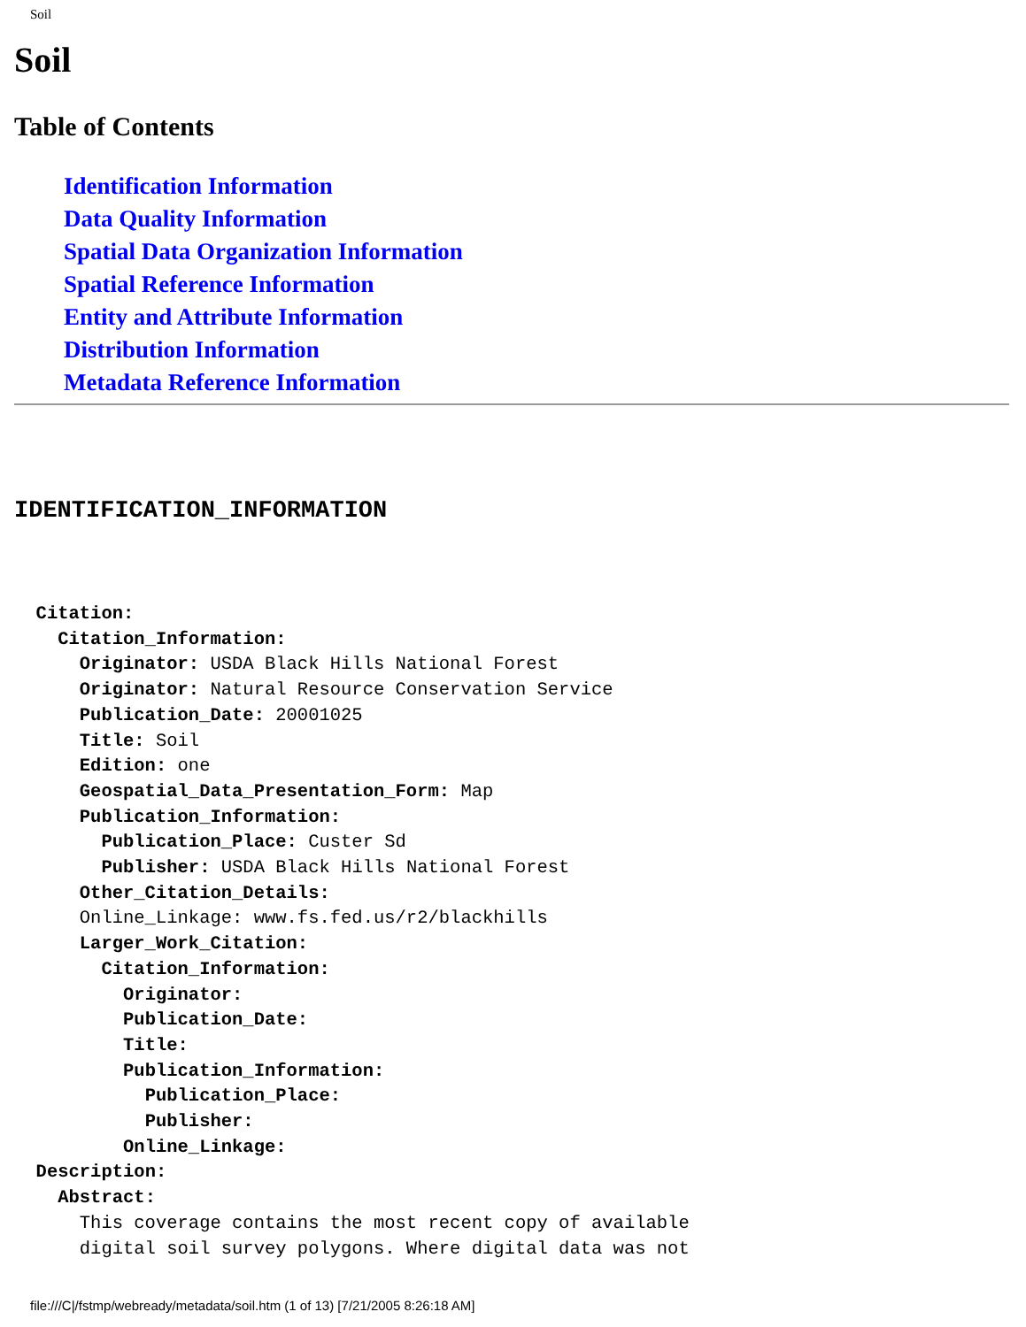Soil
Soil
Table of Contents
Identification Information
Data Quality Information
Spatial Data Organization Information
Spatial Reference Information
Entity and Attribute Information
Distribution Information
Metadata Reference Information
IDENTIFICATION_INFORMATION
  Citation:
    Citation_Information:
      Originator: USDA Black Hills National Forest
      Originator: Natural Resource Conservation Service
      Publication_Date: 20001025
      Title: Soil
      Edition: one
      Geospatial_Data_Presentation_Form: Map
      Publication_Information:
        Publication_Place: Custer Sd
        Publisher: USDA Black Hills National Forest
      Other_Citation_Details:
      Online_Linkage: www.fs.fed.us/r2/blackhills
      Larger_Work_Citation:
        Citation_Information:
          Originator:
          Publication_Date:
          Title:
          Publication_Information:
            Publication_Place:
            Publisher:
          Online_Linkage:
  Description:
    Abstract:
      This coverage contains the most recent copy of available
      digital soil survey polygons. Where digital data was not
file:///C|/fstmp/webready/metadata/soil.htm (1 of 13) [7/21/2005 8:26:18 AM]